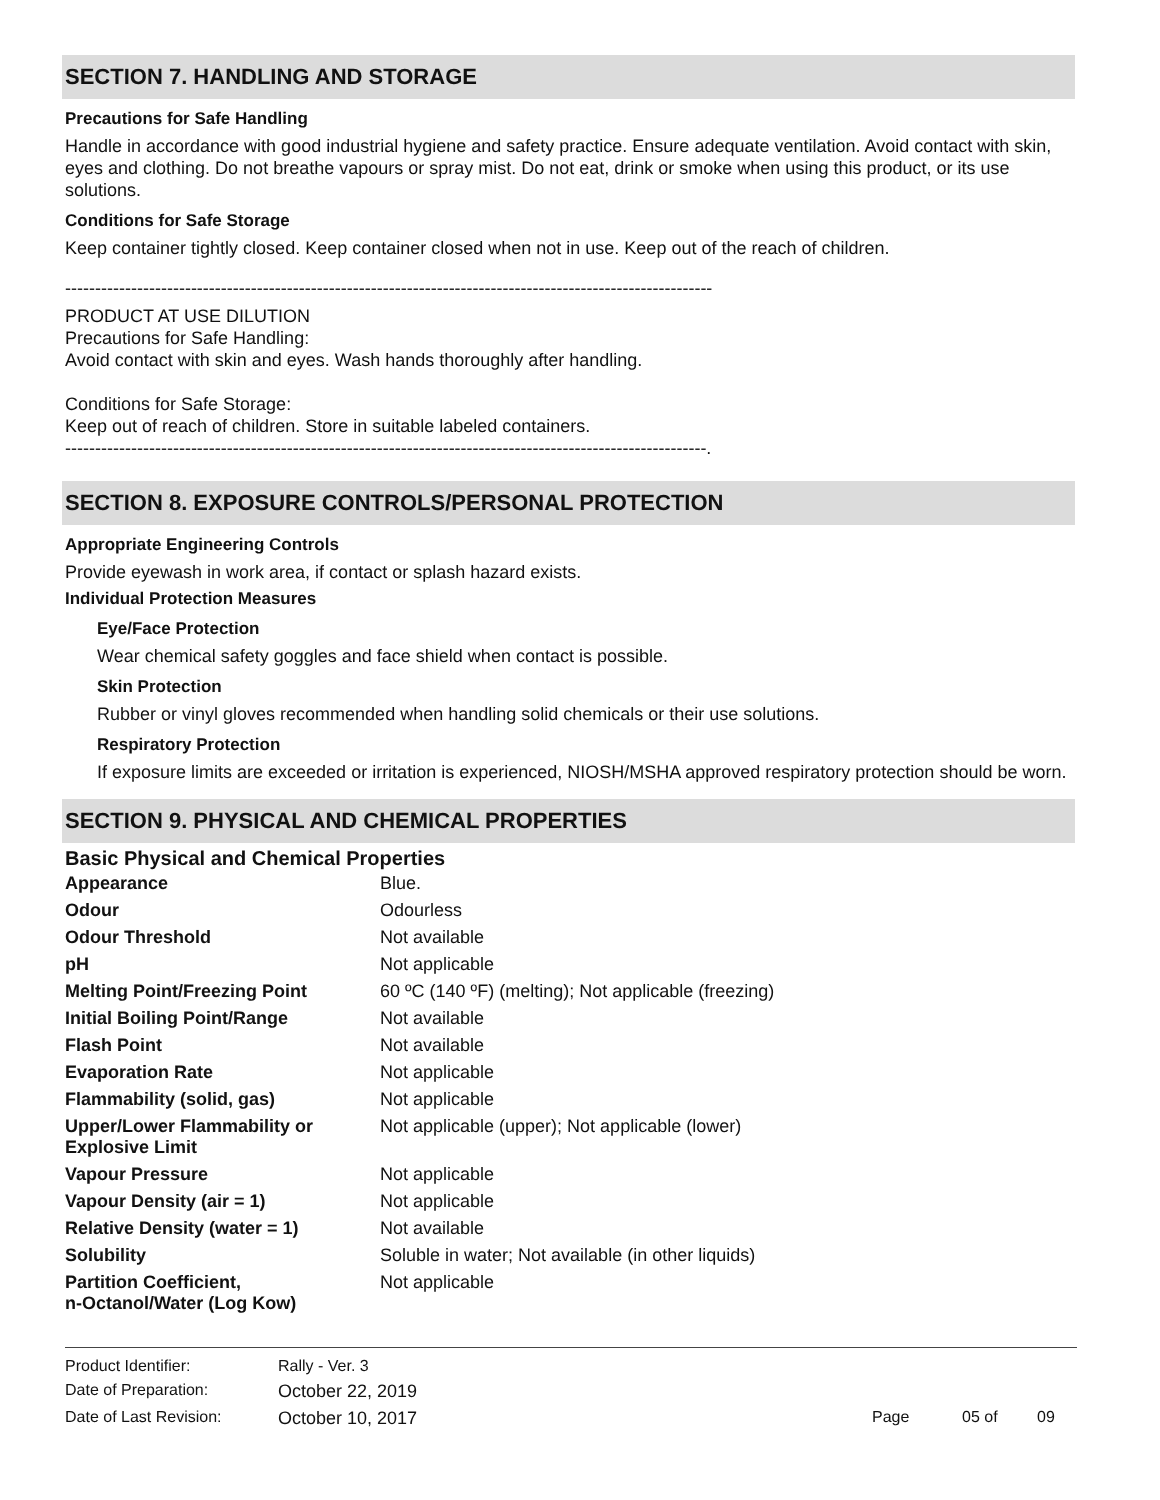SECTION 7. HANDLING AND STORAGE
Precautions for Safe Handling
Handle in accordance with good industrial hygiene and safety practice. Ensure adequate ventilation. Avoid contact with skin, eyes and clothing. Do not breathe vapours or spray mist. Do not eat, drink or smoke when using this product, or its use solutions.
Conditions for Safe Storage
Keep container tightly closed. Keep container closed when not in use. Keep out of the reach of children.
------------------------------------------------------------------------------------------------------------
PRODUCT AT USE DILUTION
Precautions for Safe Handling:
Avoid contact with skin and eyes. Wash hands thoroughly after handling.
Conditions for Safe Storage:
Keep out of reach of children. Store in suitable labeled containers.
-----------------------------------------------------------------------------------------------------------.
SECTION 8. EXPOSURE CONTROLS/PERSONAL PROTECTION
Appropriate Engineering Controls
Provide eyewash in work area, if contact or splash hazard exists.
Individual Protection Measures
Eye/Face Protection
Wear chemical safety goggles and face shield when contact is possible.
Skin Protection
Rubber or vinyl gloves recommended when handling solid chemicals or their use solutions.
Respiratory Protection
If exposure limits are exceeded or irritation is experienced, NIOSH/MSHA approved respiratory protection should be worn.
SECTION 9. PHYSICAL AND CHEMICAL PROPERTIES
Basic Physical and Chemical Properties
| Appearance | Blue. |
| Odour | Odourless |
| Odour Threshold | Not available |
| pH | Not applicable |
| Melting Point/Freezing Point | 60 ºC (140 ºF) (melting); Not applicable (freezing) |
| Initial Boiling Point/Range | Not available |
| Flash Point | Not available |
| Evaporation Rate | Not applicable |
| Flammability (solid, gas) | Not applicable |
| Upper/Lower Flammability or Explosive Limit | Not applicable (upper); Not applicable (lower) |
| Vapour Pressure | Not applicable |
| Vapour Density (air = 1) | Not applicable |
| Relative Density (water = 1) | Not available |
| Solubility | Soluble in water; Not available (in other liquids) |
| Partition Coefficient, n-Octanol/Water (Log Kow) | Not applicable |
| Product Identifier: | Rally - Ver. 3 | | | |
| Date of Preparation: | October 22, 2019 | | | |
| Date of Last Revision: | October 10, 2017 | Page | 05 of | 09 |